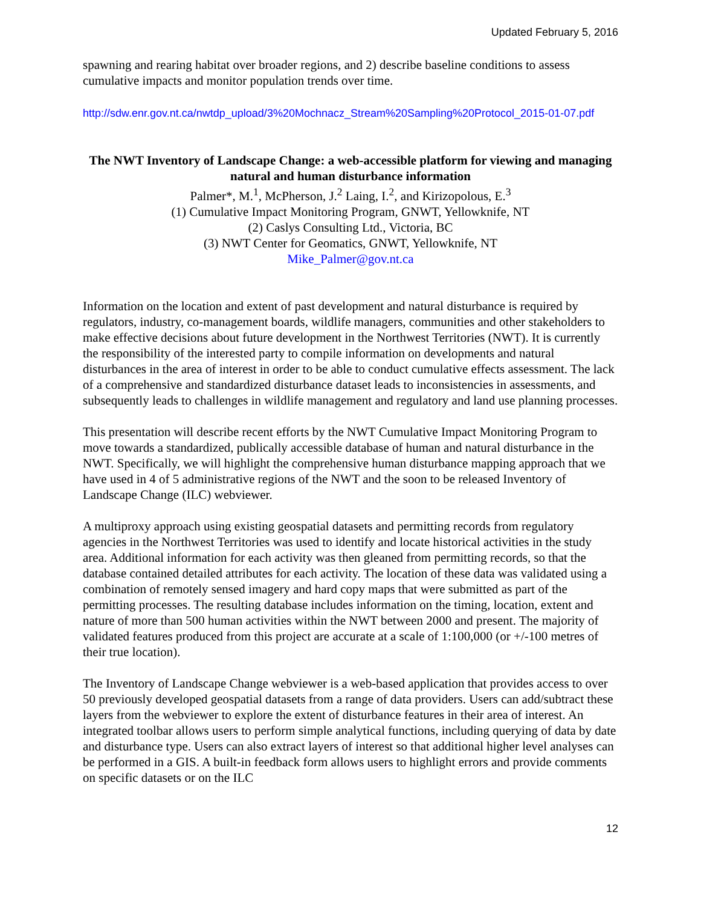Updated February 5, 2016
spawning and rearing habitat over broader regions, and 2) describe baseline conditions to assess cumulative impacts and monitor population trends over time.
http://sdw.enr.gov.nt.ca/nwtdp_upload/3%20Mochnacz_Stream%20Sampling%20Protocol_2015-01-07.pdf
The NWT Inventory of Landscape Change: a web-accessible platform for viewing and managing natural and human disturbance information
Palmer*, M.<sup>1</sup>, McPherson, J.<sup>2</sup> Laing, I.<sup>2</sup>, and Kirizopolous, E.<sup>3</sup>
(1) Cumulative Impact Monitoring Program, GNWT, Yellowknife, NT
(2) Caslys Consulting Ltd., Victoria, BC
(3) NWT Center for Geomatics, GNWT, Yellowknife, NT
Mike_Palmer@gov.nt.ca
Information on the location and extent of past development and natural disturbance is required by regulators, industry, co-management boards, wildlife managers, communities and other stakeholders to make effective decisions about future development in the Northwest Territories (NWT). It is currently the responsibility of the interested party to compile information on developments and natural disturbances in the area of interest in order to be able to conduct cumulative effects assessment. The lack of a comprehensive and standardized disturbance dataset leads to inconsistencies in assessments, and subsequently leads to challenges in wildlife management and regulatory and land use planning processes.
This presentation will describe recent efforts by the NWT Cumulative Impact Monitoring Program to move towards a standardized, publically accessible database of human and natural disturbance in the NWT. Specifically, we will highlight the comprehensive human disturbance mapping approach that we have used in 4 of 5 administrative regions of the NWT and the soon to be released Inventory of Landscape Change (ILC) webviewer.
A multiproxy approach using existing geospatial datasets and permitting records from regulatory agencies in the Northwest Territories was used to identify and locate historical activities in the study area. Additional information for each activity was then gleaned from permitting records, so that the database contained detailed attributes for each activity. The location of these data was validated using a combination of remotely sensed imagery and hard copy maps that were submitted as part of the permitting processes. The resulting database includes information on the timing, location, extent and nature of more than 500 human activities within the NWT between 2000 and present. The majority of validated features produced from this project are accurate at a scale of 1:100,000 (or +/-100 metres of their true location).
The Inventory of Landscape Change webviewer is a web-based application that provides access to over 50 previously developed geospatial datasets from a range of data providers. Users can add/subtract these layers from the webviewer to explore the extent of disturbance features in their area of interest. An integrated toolbar allows users to perform simple analytical functions, including querying of data by date and disturbance type. Users can also extract layers of interest so that additional higher level analyses can be performed in a GIS. A built-in feedback form allows users to highlight errors and provide comments on specific datasets or on the ILC
12